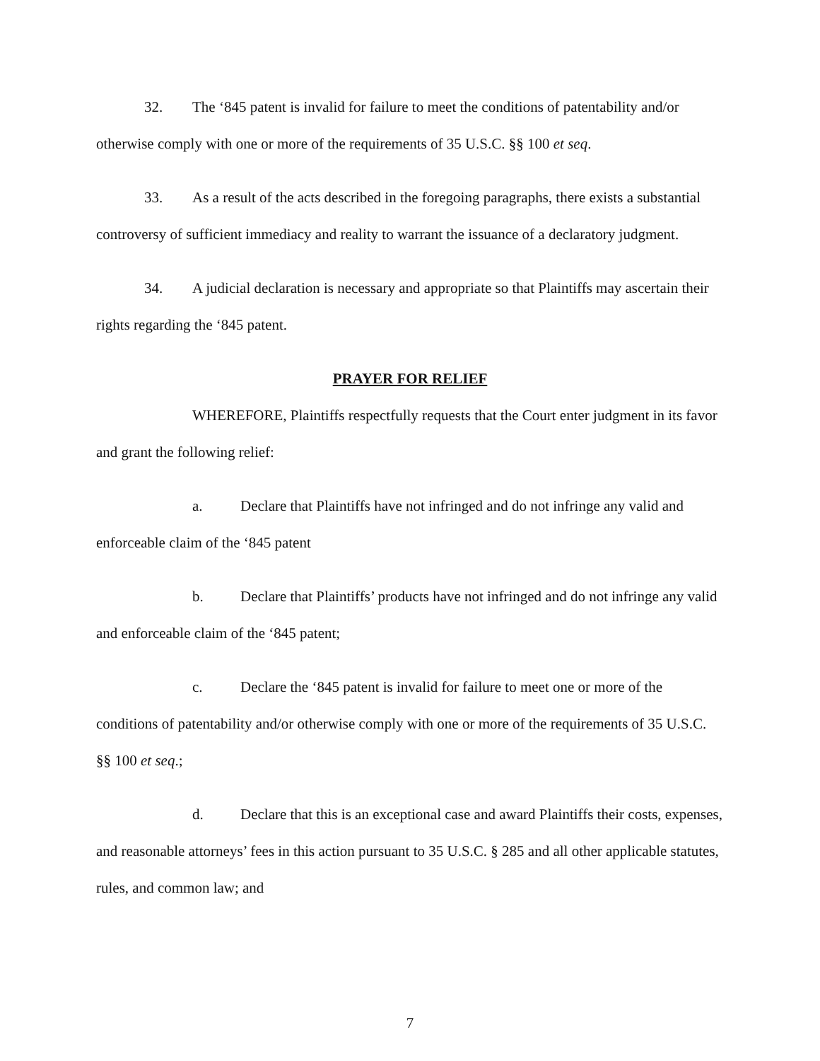32. The ‘845 patent is invalid for failure to meet the conditions of patentability and/or otherwise comply with one or more of the requirements of 35 U.S.C. §§ 100 et seq.
33. As a result of the acts described in the foregoing paragraphs, there exists a substantial controversy of sufficient immediacy and reality to warrant the issuance of a declaratory judgment.
34. A judicial declaration is necessary and appropriate so that Plaintiffs may ascertain their rights regarding the ‘845 patent.
PRAYER FOR RELIEF
WHEREFORE, Plaintiffs respectfully requests that the Court enter judgment in its favor and grant the following relief:
a. Declare that Plaintiffs have not infringed and do not infringe any valid and enforceable claim of the ‘845 patent
b. Declare that Plaintiffs’ products have not infringed and do not infringe any valid and enforceable claim of the ‘845 patent;
c. Declare the ‘845 patent is invalid for failure to meet one or more of the conditions of patentability and/or otherwise comply with one or more of the requirements of 35 U.S.C. §§ 100 et seq.;
d. Declare that this is an exceptional case and award Plaintiffs their costs, expenses, and reasonable attorneys’ fees in this action pursuant to 35 U.S.C. § 285 and all other applicable statutes, rules, and common law; and
7